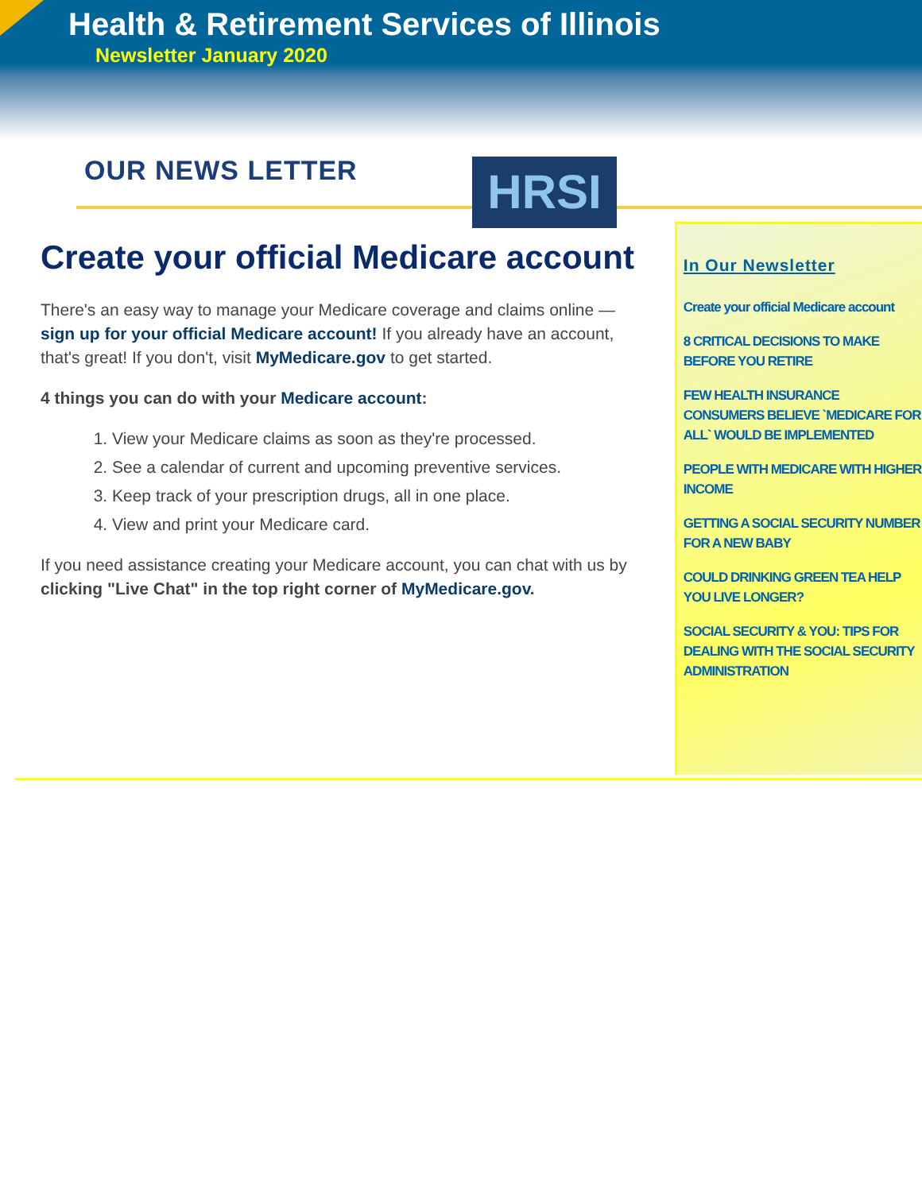Health & Retirement Services of Illinois
Newsletter January 2020
OUR NEWS LETTER HRSI
Create your official Medicare account
There's an easy way to manage your Medicare coverage and claims online — sign up for your official Medicare account! If you already have an account, that's great! If you don't, visit MyMedicare.gov to get started.
4 things you can do with your Medicare account:
1. View your Medicare claims as soon as they're processed.
2. See a calendar of current and upcoming preventive services.
3. Keep track of your prescription drugs, all in one place.
4. View and print your Medicare card.
If you need assistance creating your Medicare account, you can chat with us by clicking "Live Chat" in the top right corner of MyMedicare.gov.
In Our Newsletter
Create your official Medicare account
8 CRITICAL DECISIONS TO MAKE BEFORE YOU RETIRE
FEW HEALTH INSURANCE CONSUMERS BELIEVE `MEDICARE FOR ALL` WOULD BE IMPLEMENTED
PEOPLE WITH MEDICARE WITH HIGHER INCOME
GETTING A SOCIAL SECURITY NUMBER FOR A NEW BABY
COULD DRINKING GREEN TEA HELP YOU LIVE LONGER?
SOCIAL SECURITY & YOU: TIPS FOR DEALING WITH THE SOCIAL SECURITY ADMINISTRATION